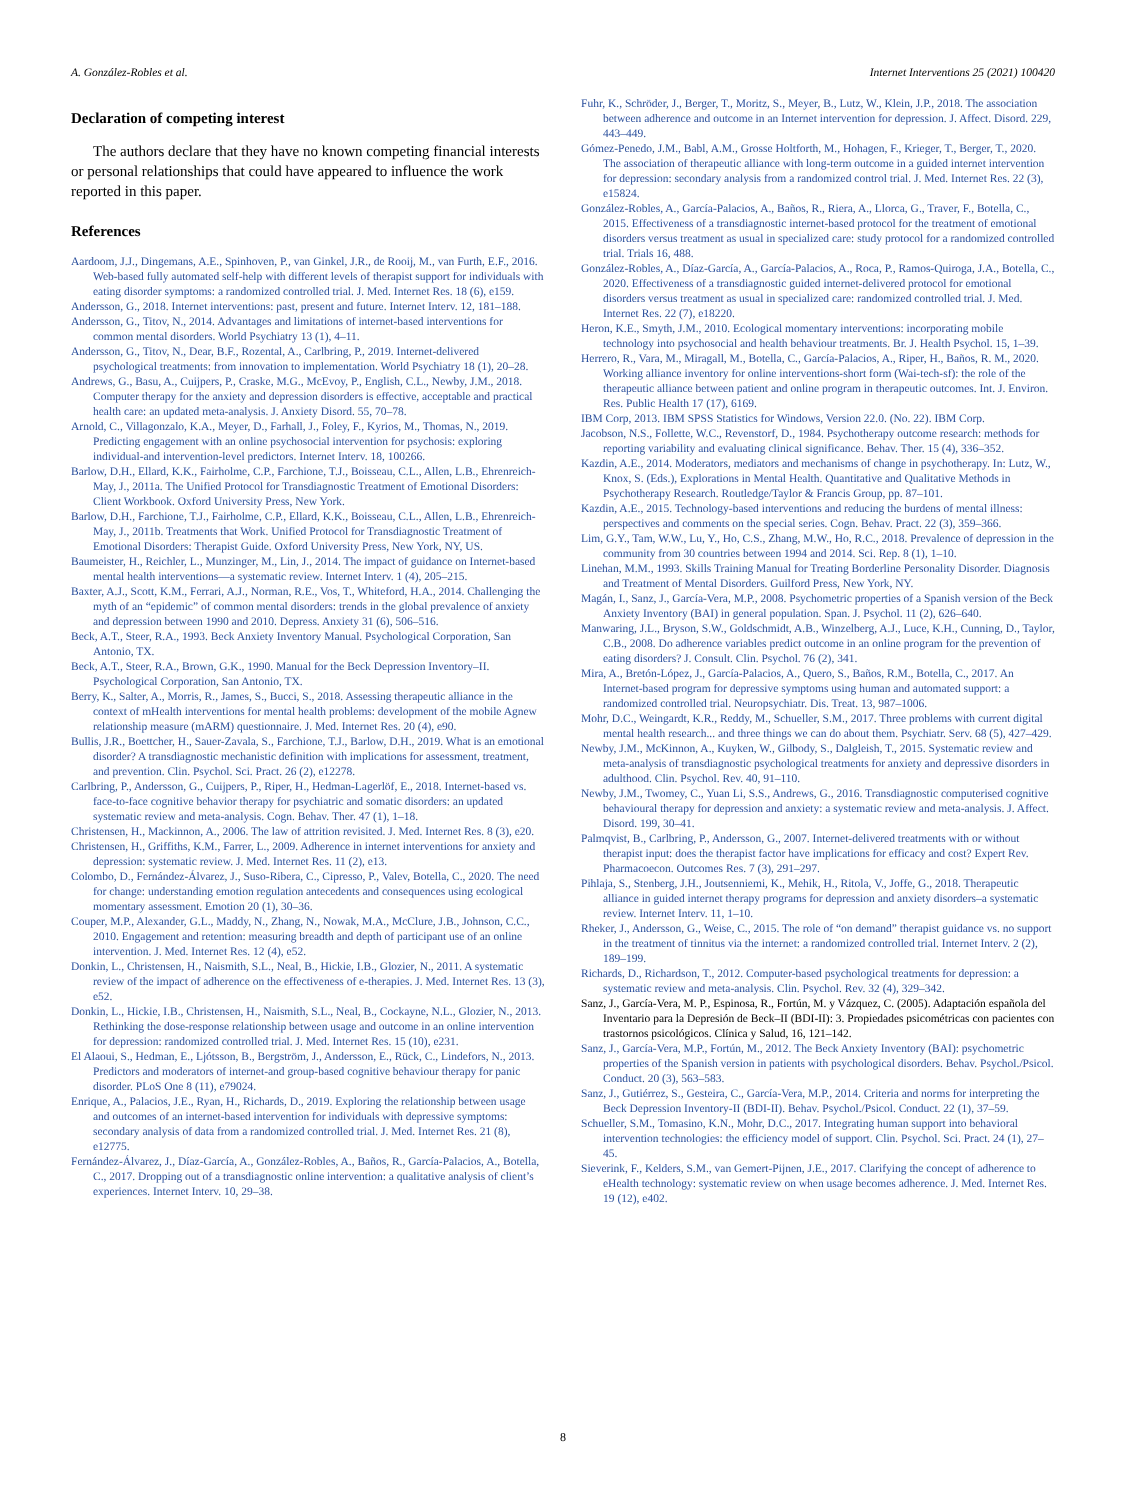A. González-Robles et al. Internet Interventions 25 (2021) 100420
Declaration of competing interest
The authors declare that they have no known competing financial interests or personal relationships that could have appeared to influence the work reported in this paper.
References
Aardoom, J.J., Dingemans, A.E., Spinhoven, P., van Ginkel, J.R., de Rooij, M., van Furth, E.F., 2016. Web-based fully automated self-help with different levels of therapist support for individuals with eating disorder symptoms: a randomized controlled trial. J. Med. Internet Res. 18 (6), e159.
Andersson, G., 2018. Internet interventions: past, present and future. Internet Interv. 12, 181–188.
Andersson, G., Titov, N., 2014. Advantages and limitations of internet-based interventions for common mental disorders. World Psychiatry 13 (1), 4–11.
Andersson, G., Titov, N., Dear, B.F., Rozental, A., Carlbring, P., 2019. Internet-delivered psychological treatments: from innovation to implementation. World Psychiatry 18 (1), 20–28.
Andrews, G., Basu, A., Cuijpers, P., Craske, M.G., McEvoy, P., English, C.L., Newby, J.M., 2018. Computer therapy for the anxiety and depression disorders is effective, acceptable and practical health care: an updated meta-analysis. J. Anxiety Disord. 55, 70–78.
Arnold, C., Villagonzalo, K.A., Meyer, D., Farhall, J., Foley, F., Kyrios, M., Thomas, N., 2019. Predicting engagement with an online psychosocial intervention for psychosis: exploring individual-and intervention-level predictors. Internet Interv. 18, 100266.
Barlow, D.H., Ellard, K.K., Fairholme, C.P., Farchione, T.J., Boisseau, C.L., Allen, L.B., Ehrenreich-May, J., 2011a. The Unified Protocol for Transdiagnostic Treatment of Emotional Disorders: Client Workbook. Oxford University Press, New York.
Barlow, D.H., Farchione, T.J., Fairholme, C.P., Ellard, K.K., Boisseau, C.L., Allen, L.B., Ehrenreich-May, J., 2011b. Treatments that Work. Unified Protocol for Transdiagnostic Treatment of Emotional Disorders: Therapist Guide. Oxford University Press, New York, NY, US.
Baumeister, H., Reichler, L., Munzinger, M., Lin, J., 2014. The impact of guidance on Internet-based mental health interventions—a systematic review. Internet Interv. 1 (4), 205–215.
Baxter, A.J., Scott, K.M., Ferrari, A.J., Norman, R.E., Vos, T., Whiteford, H.A., 2014. Challenging the myth of an “epidemic” of common mental disorders: trends in the global prevalence of anxiety and depression between 1990 and 2010. Depress. Anxiety 31 (6), 506–516.
Beck, A.T., Steer, R.A., 1993. Beck Anxiety Inventory Manual. Psychological Corporation, San Antonio, TX.
Beck, A.T., Steer, R.A., Brown, G.K., 1990. Manual for the Beck Depression Inventory–II. Psychological Corporation, San Antonio, TX.
Berry, K., Salter, A., Morris, R., James, S., Bucci, S., 2018. Assessing therapeutic alliance in the context of mHealth interventions for mental health problems: development of the mobile Agnew relationship measure (mARM) questionnaire. J. Med. Internet Res. 20 (4), e90.
Bullis, J.R., Boettcher, H., Sauer-Zavala, S., Farchione, T.J., Barlow, D.H., 2019. What is an emotional disorder? A transdiagnostic mechanistic definition with implications for assessment, treatment, and prevention. Clin. Psychol. Sci. Pract. 26 (2), e12278.
Carlbring, P., Andersson, G., Cuijpers, P., Riper, H., Hedman-Lagerlöf, E., 2018. Internet-based vs. face-to-face cognitive behavior therapy for psychiatric and somatic disorders: an updated systematic review and meta-analysis. Cogn. Behav. Ther. 47 (1), 1–18.
Christensen, H., Mackinnon, A., 2006. The law of attrition revisited. J. Med. Internet Res. 8 (3), e20.
Christensen, H., Griffiths, K.M., Farrer, L., 2009. Adherence in internet interventions for anxiety and depression: systematic review. J. Med. Internet Res. 11 (2), e13.
Colombo, D., Fernández-Álvarez, J., Suso-Ribera, C., Cipresso, P., Valev, Botella, C., 2020. The need for change: understanding emotion regulation antecedents and consequences using ecological momentary assessment. Emotion 20 (1), 30–36.
Couper, M.P., Alexander, G.L., Maddy, N., Zhang, N., Nowak, M.A., McClure, J.B., Johnson, C.C., 2010. Engagement and retention: measuring breadth and depth of participant use of an online intervention. J. Med. Internet Res. 12 (4), e52.
Donkin, L., Christensen, H., Naismith, S.L., Neal, B., Hickie, I.B., Glozier, N., 2011. A systematic review of the impact of adherence on the effectiveness of e-therapies. J. Med. Internet Res. 13 (3), e52.
Donkin, L., Hickie, I.B., Christensen, H., Naismith, S.L., Neal, B., Cockayne, N.L., Glozier, N., 2013. Rethinking the dose-response relationship between usage and outcome in an online intervention for depression: randomized controlled trial. J. Med. Internet Res. 15 (10), e231.
El Alaoui, S., Hedman, E., Ljótsson, B., Bergström, J., Andersson, E., Rück, C., Lindefors, N., 2013. Predictors and moderators of internet-and group-based cognitive behaviour therapy for panic disorder. PLoS One 8 (11), e79024.
Enrique, A., Palacios, J.E., Ryan, H., Richards, D., 2019. Exploring the relationship between usage and outcomes of an internet-based intervention for individuals with depressive symptoms: secondary analysis of data from a randomized controlled trial. J. Med. Internet Res. 21 (8), e12775.
Fernández-Álvarez, J., Díaz-García, A., González-Robles, A., Baños, R., García-Palacios, A., Botella, C., 2017. Dropping out of a transdiagnostic online intervention: a qualitative analysis of client’s experiences. Internet Interv. 10, 29–38.
Fuhr, K., Schröder, J., Berger, T., Moritz, S., Meyer, B., Lutz, W., Klein, J.P., 2018. The association between adherence and outcome in an Internet intervention for depression. J. Affect. Disord. 229, 443–449.
Gómez-Penedo, J.M., Babl, A.M., Grosse Holtforth, M., Hohagen, F., Krieger, T., Berger, T., 2020. The association of therapeutic alliance with long-term outcome in a guided internet intervention for depression: secondary analysis from a randomized control trial. J. Med. Internet Res. 22 (3), e15824.
González-Robles, A., García-Palacios, A., Baños, R., Riera, A., Llorca, G., Traver, F., Botella, C., 2015. Effectiveness of a transdiagnostic internet-based protocol for the treatment of emotional disorders versus treatment as usual in specialized care: study protocol for a randomized controlled trial. Trials 16, 488.
González-Robles, A., Díaz-García, A., García-Palacios, A., Roca, P., Ramos-Quiroga, J.A., Botella, C., 2020. Effectiveness of a transdiagnostic guided internet-delivered protocol for emotional disorders versus treatment as usual in specialized care: randomized controlled trial. J. Med. Internet Res. 22 (7), e18220.
Heron, K.E., Smyth, J.M., 2010. Ecological momentary interventions: incorporating mobile technology into psychosocial and health behaviour treatments. Br. J. Health Psychol. 15, 1–39.
Herrero, R., Vara, M., Miragall, M., Botella, C., García-Palacios, A., Riper, H., Baños, R. M., 2020. Working alliance inventory for online interventions-short form (Wai-tech-sf): the role of the therapeutic alliance between patient and online program in therapeutic outcomes. Int. J. Environ. Res. Public Health 17 (17), 6169.
IBM Corp, 2013. IBM SPSS Statistics for Windows, Version 22.0. (No. 22). IBM Corp.
Jacobson, N.S., Follette, W.C., Revenstorf, D., 1984. Psychotherapy outcome research: methods for reporting variability and evaluating clinical significance. Behav. Ther. 15 (4), 336–352.
Kazdin, A.E., 2014. Moderators, mediators and mechanisms of change in psychotherapy. In: Lutz, W., Knox, S. (Eds.), Explorations in Mental Health. Quantitative and Qualitative Methods in Psychotherapy Research. Routledge/Taylor & Francis Group, pp. 87–101.
Kazdin, A.E., 2015. Technology-based interventions and reducing the burdens of mental illness: perspectives and comments on the special series. Cogn. Behav. Pract. 22 (3), 359–366.
Lim, G.Y., Tam, W.W., Lu, Y., Ho, C.S., Zhang, M.W., Ho, R.C., 2018. Prevalence of depression in the community from 30 countries between 1994 and 2014. Sci. Rep. 8 (1), 1–10.
Linehan, M.M., 1993. Skills Training Manual for Treating Borderline Personality Disorder. Diagnosis and Treatment of Mental Disorders. Guilford Press, New York, NY.
Magán, I., Sanz, J., García-Vera, M.P., 2008. Psychometric properties of a Spanish version of the Beck Anxiety Inventory (BAI) in general population. Span. J. Psychol. 11 (2), 626–640.
Manwaring, J.L., Bryson, S.W., Goldschmidt, A.B., Winzelberg, A.J., Luce, K.H., Cunning, D., Taylor, C.B., 2008. Do adherence variables predict outcome in an online program for the prevention of eating disorders? J. Consult. Clin. Psychol. 76 (2), 341.
Mira, A., Bretón-López, J., García-Palacios, A., Quero, S., Baños, R.M., Botella, C., 2017. An Internet-based program for depressive symptoms using human and automated support: a randomized controlled trial. Neuropsychiatr. Dis. Treat. 13, 987–1006.
Mohr, D.C., Weingardt, K.R., Reddy, M., Schueller, S.M., 2017. Three problems with current digital mental health research... and three things we can do about them. Psychiatr. Serv. 68 (5), 427–429.
Newby, J.M., McKinnon, A., Kuyken, W., Gilbody, S., Dalgleish, T., 2015. Systematic review and meta-analysis of transdiagnostic psychological treatments for anxiety and depressive disorders in adulthood. Clin. Psychol. Rev. 40, 91–110.
Newby, J.M., Twomey, C., Yuan Li, S.S., Andrews, G., 2016. Transdiagnostic computerised cognitive behavioural therapy for depression and anxiety: a systematic review and meta-analysis. J. Affect. Disord. 199, 30–41.
Palmqvist, B., Carlbring, P., Andersson, G., 2007. Internet-delivered treatments with or without therapist input: does the therapist factor have implications for efficacy and cost? Expert Rev. Pharmacoecon. Outcomes Res. 7 (3), 291–297.
Pihlaja, S., Stenberg, J.H., Joutsenniemi, K., Mehik, H., Ritola, V., Joffe, G., 2018. Therapeutic alliance in guided internet therapy programs for depression and anxiety disorders–a systematic review. Internet Interv. 11, 1–10.
Rheker, J., Andersson, G., Weise, C., 2015. The role of “on demand” therapist guidance vs. no support in the treatment of tinnitus via the internet: a randomized controlled trial. Internet Interv. 2 (2), 189–199.
Richards, D., Richardson, T., 2012. Computer-based psychological treatments for depression: a systematic review and meta-analysis. Clin. Psychol. Rev. 32 (4), 329–342.
Sanz, J., García-Vera, M. P., Espinosa, R., Fortún, M. y Vázquez, C. (2005). Adaptación española del Inventario para la Depresión de Beck–II (BDI-II): 3. Propiedades psicométricas con pacientes con trastornos psicológicos. Clínica y Salud, 16, 121–142.
Sanz, J., García-Vera, M.P., Fortún, M., 2012. The Beck Anxiety Inventory (BAI): psychometric properties of the Spanish version in patients with psychological disorders. Behav. Psychol./Psicol. Conduct. 20 (3), 563–583.
Sanz, J., Gutiérrez, S., Gesteira, C., García-Vera, M.P., 2014. Criteria and norms for interpreting the Beck Depression Inventory-II (BDI-II). Behav. Psychol./Psicol. Conduct. 22 (1), 37–59.
Schueller, S.M., Tomasino, K.N., Mohr, D.C., 2017. Integrating human support into behavioral intervention technologies: the efficiency model of support. Clin. Psychol. Sci. Pract. 24 (1), 27–45.
Sieverink, F., Kelders, S.M., van Gemert-Pijnen, J.E., 2017. Clarifying the concept of adherence to eHealth technology: systematic review on when usage becomes adherence. J. Med. Internet Res. 19 (12), e402.
8